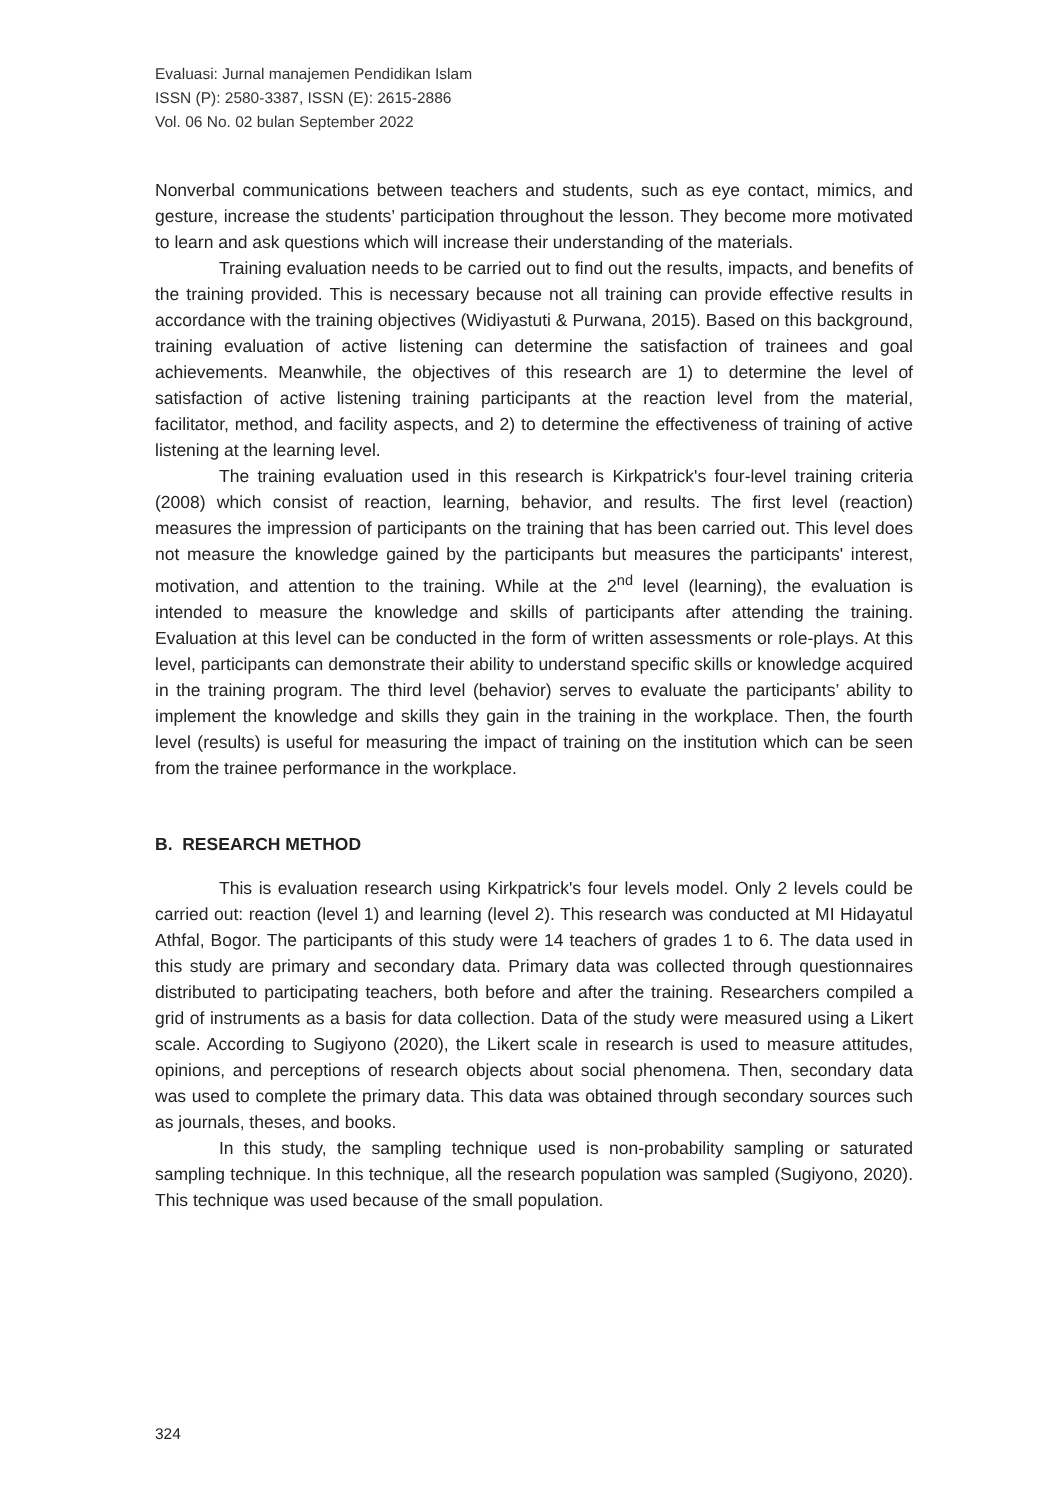Evaluasi: Jurnal manajemen Pendidikan Islam
ISSN (P): 2580-3387, ISSN (E): 2615-2886
Vol. 06 No. 02 bulan September 2022
Nonverbal communications between teachers and students, such as eye contact, mimics, and gesture, increase the students’ participation throughout the lesson. They become more motivated to learn and ask questions which will increase their understanding of the materials.
Training evaluation needs to be carried out to find out the results, impacts, and benefits of the training provided. This is necessary because not all training can provide effective results in accordance with the training objectives (Widiyastuti & Purwana, 2015). Based on this background, training evaluation of active listening can determine the satisfaction of trainees and goal achievements. Meanwhile, the objectives of this research are 1) to determine the level of satisfaction of active listening training participants at the reaction level from the material, facilitator, method, and facility aspects, and 2) to determine the effectiveness of training of active listening at the learning level.
The training evaluation used in this research is Kirkpatrick's four-level training criteria (2008) which consist of reaction, learning, behavior, and results. The first level (reaction) measures the impression of participants on the training that has been carried out. This level does not measure the knowledge gained by the participants but measures the participants' interest, motivation, and attention to the training. While at the 2<sup>nd</sup> level (learning), the evaluation is intended to measure the knowledge and skills of participants after attending the training. Evaluation at this level can be conducted in the form of written assessments or role-plays. At this level, participants can demonstrate their ability to understand specific skills or knowledge acquired in the training program. The third level (behavior) serves to evaluate the participants’ ability to implement the knowledge and skills they gain in the training in the workplace. Then, the fourth level (results) is useful for measuring the impact of training on the institution which can be seen from the trainee performance in the workplace.
B. RESEARCH METHOD
This is evaluation research using Kirkpatrick's four levels model. Only 2 levels could be carried out: reaction (level 1) and learning (level 2). This research was conducted at MI Hidayatul Athfal, Bogor. The participants of this study were 14 teachers of grades 1 to 6. The data used in this study are primary and secondary data. Primary data was collected through questionnaires distributed to participating teachers, both before and after the training. Researchers compiled a grid of instruments as a basis for data collection. Data of the study were measured using a Likert scale. According to Sugiyono (2020), the Likert scale in research is used to measure attitudes, opinions, and perceptions of research objects about social phenomena. Then, secondary data was used to complete the primary data. This data was obtained through secondary sources such as journals, theses, and books.
In this study, the sampling technique used is non-probability sampling or saturated sampling technique. In this technique, all the research population was sampled (Sugiyono, 2020). This technique was used because of the small population.
324